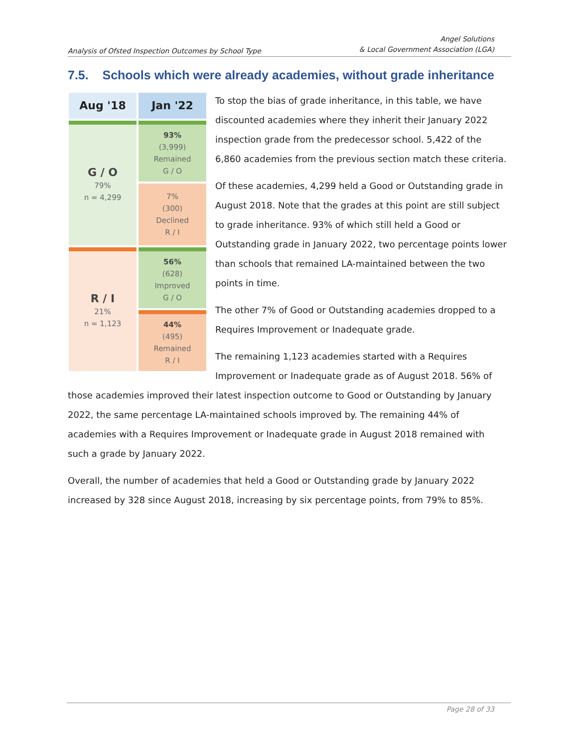Analysis of Ofsted Inspection Outcomes by School Type
Angel Solutions
& Local Government Association (LGA)
7.5. Schools which were already academies, without grade inheritance
| Aug '18 | Jan '22 |
| --- | --- |
| G / O 79% n = 4,299 | 93% (3,999) Remained G / O |
| | 7% (300) Declined R / I |
| R / I 21% n = 1,123 | 56% (628) Improved G / O |
| | 44% (495) Remained R / I |
To stop the bias of grade inheritance, in this table, we have discounted academies where they inherit their January 2022 inspection grade from the predecessor school. 5,422 of the 6,860 academies from the previous section match these criteria.
Of these academies, 4,299 held a Good or Outstanding grade in August 2018. Note that the grades at this point are still subject to grade inheritance. 93% of which still held a Good or Outstanding grade in January 2022, two percentage points lower than schools that remained LA-maintained between the two points in time.
The other 7% of Good or Outstanding academies dropped to a Requires Improvement or Inadequate grade.
The remaining 1,123 academies started with a Requires Improvement or Inadequate grade as of August 2018. 56% of those academies improved their latest inspection outcome to Good or Outstanding by January 2022, the same percentage LA-maintained schools improved by. The remaining 44% of academies with a Requires Improvement or Inadequate grade in August 2018 remained with such a grade by January 2022.
Overall, the number of academies that held a Good or Outstanding grade by January 2022 increased by 328 since August 2018, increasing by six percentage points, from 79% to 85%.
Page 28 of 33